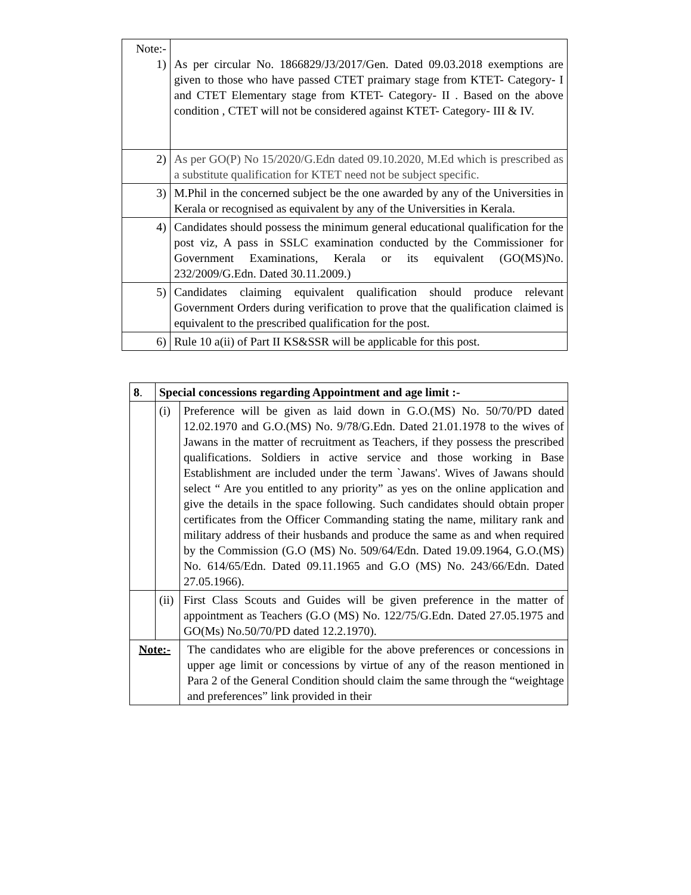| Note:- 1) | As per circular No. 1866829/J3/2017/Gen. Dated 09.03.2018 exemptions are given to those who have passed CTET praimary stage from KTET- Category- I and CTET Elementary stage from KTET- Category- II . Based on the above condition , CTET will not be considered against KTET- Category- III & IV. |
| 2) | As per GO(P) No 15/2020/G.Edn dated 09.10.2020, M.Ed which is prescribed as a substitute qualification for KTET need not be subject specific. |
| 3) | M.Phil in the concerned subject be the one awarded by any of the Universities in Kerala or recognised as equivalent by any of the Universities in Kerala. |
| 4) | Candidates should possess the minimum general educational qualification for the post viz, A pass in SSLC examination conducted by the Commissioner for Government Examinations, Kerala or its equivalent (GO(MS)No. 232/2009/G.Edn. Dated 30.11.2009.) |
| 5) | Candidates claiming equivalent qualification should produce relevant Government Orders during verification to prove that the qualification claimed is equivalent to the prescribed qualification for the post. |
| 6) | Rule 10 a(ii) of Part II KS&SSR will be applicable for this post. |
| 8 . | Special concessions regarding Appointment and age limit :- | |
| | (i) | Preference will be given as laid down in G.O.(MS) No. 50/70/PD dated 12.02.1970 and G.O.(MS) No. 9/78/G.Edn. Dated 21.01.1978 to the wives of Jawans in the matter of recruitment as Teachers, if they possess the prescribed qualifications. Soldiers in active service and those working in Base Establishment are included under the term `Jawans'. Wives of Jawans should select “ Are you entitled to any priority” as yes on the online application and give the details in the space following. Such candidates should obtain proper certificates from the Officer Commanding stating the name, military rank and military address of their husbands and produce the same as and when required by the Commission (G.O (MS) No. 509/64/Edn. Dated 19.09.1964, G.O.(MS) No. 614/65/Edn. Dated 09.11.1965 and G.O (MS) No. 243/66/Edn. Dated 27.05.1966). |
| | (ii) | First Class Scouts and Guides will be given preference in the matter of appointment as Teachers (G.O (MS) No. 122/75/G.Edn. Dated 27.05.1975 and GO(Ms) No.50/70/PD dated 12.2.1970). |
| Note:- | | The candidates who are eligible for the above preferences or concessions in upper age limit or concessions by virtue of any of the reason mentioned in Para 2 of the General Condition should claim the same through the “weightage and preferences” link provided in their |